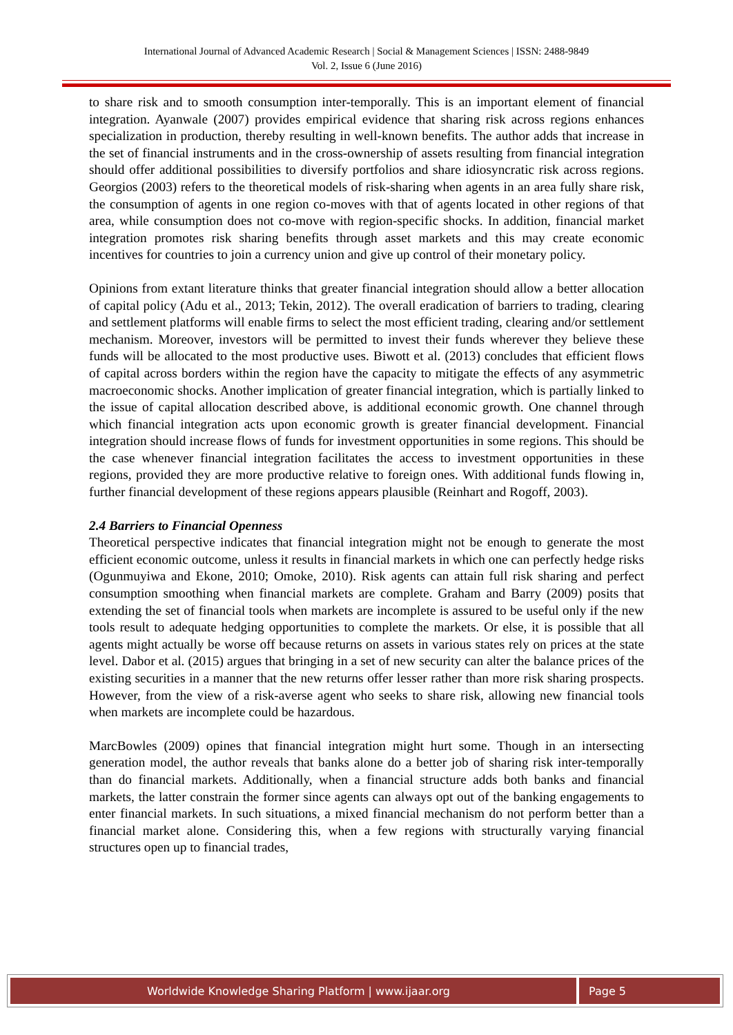International Journal of Advanced Academic Research | Social & Management Sciences | ISSN: 2488-9849
Vol. 2, Issue 6 (June 2016)
to share risk and to smooth consumption inter-temporally. This is an important element of financial integration. Ayanwale (2007) provides empirical evidence that sharing risk across regions enhances specialization in production, thereby resulting in well-known benefits. The author adds that increase in the set of financial instruments and in the cross-ownership of assets resulting from financial integration should offer additional possibilities to diversify portfolios and share idiosyncratic risk across regions. Georgios (2003) refers to the theoretical models of risk-sharing when agents in an area fully share risk, the consumption of agents in one region co-moves with that of agents located in other regions of that area, while consumption does not co-move with region-specific shocks. In addition, financial market integration promotes risk sharing benefits through asset markets and this may create economic incentives for countries to join a currency union and give up control of their monetary policy.
Opinions from extant literature thinks that greater financial integration should allow a better allocation of capital policy (Adu et al., 2013; Tekin, 2012). The overall eradication of barriers to trading, clearing and settlement platforms will enable firms to select the most efficient trading, clearing and/or settlement mechanism. Moreover, investors will be permitted to invest their funds wherever they believe these funds will be allocated to the most productive uses. Biwott et al. (2013) concludes that efficient flows of capital across borders within the region have the capacity to mitigate the effects of any asymmetric macroeconomic shocks. Another implication of greater financial integration, which is partially linked to the issue of capital allocation described above, is additional economic growth. One channel through which financial integration acts upon economic growth is greater financial development. Financial integration should increase flows of funds for investment opportunities in some regions. This should be the case whenever financial integration facilitates the access to investment opportunities in these regions, provided they are more productive relative to foreign ones. With additional funds flowing in, further financial development of these regions appears plausible (Reinhart and Rogoff, 2003).
2.4 Barriers to Financial Openness
Theoretical perspective indicates that financial integration might not be enough to generate the most efficient economic outcome, unless it results in financial markets in which one can perfectly hedge risks (Ogunmuyiwa and Ekone, 2010; Omoke, 2010). Risk agents can attain full risk sharing and perfect consumption smoothing when financial markets are complete. Graham and Barry (2009) posits that extending the set of financial tools when markets are incomplete is assured to be useful only if the new tools result to adequate hedging opportunities to complete the markets. Or else, it is possible that all agents might actually be worse off because returns on assets in various states rely on prices at the state level. Dabor et al. (2015) argues that bringing in a set of new security can alter the balance prices of the existing securities in a manner that the new returns offer lesser rather than more risk sharing prospects. However, from the view of a risk-averse agent who seeks to share risk, allowing new financial tools when markets are incomplete could be hazardous.
MarcBowles (2009) opines that financial integration might hurt some. Though in an intersecting generation model, the author reveals that banks alone do a better job of sharing risk inter-temporally than do financial markets. Additionally, when a financial structure adds both banks and financial markets, the latter constrain the former since agents can always opt out of the banking engagements to enter financial markets. In such situations, a mixed financial mechanism do not perform better than a financial market alone. Considering this, when a few regions with structurally varying financial structures open up to financial trades,
Worldwide Knowledge Sharing Platform | www.ijaar.org
Page 5